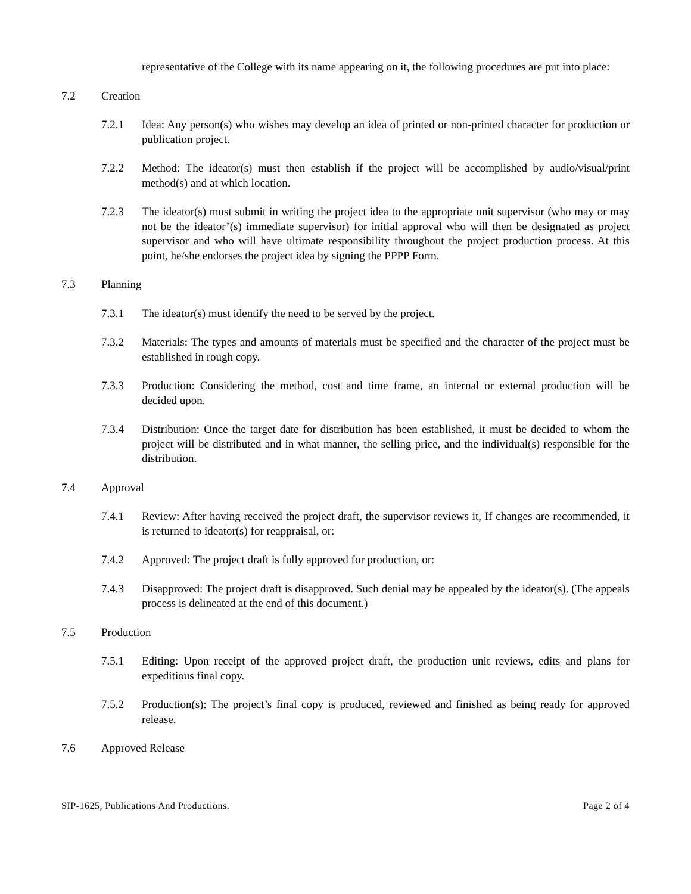representative of the College with its name appearing on it, the following procedures are put into place:
7.2 Creation
7.2.1 Idea: Any person(s) who wishes may develop an idea of printed or non-printed character for production or publication project.
7.2.2 Method: The ideator(s) must then establish if the project will be accomplished by audio/visual/print method(s) and at which location.
7.2.3 The ideator(s) must submit in writing the project idea to the appropriate unit supervisor (who may or may not be the ideator’(s) immediate supervisor) for initial approval who will then be designated as project supervisor and who will have ultimate responsibility throughout the project production process. At this point, he/she endorses the project idea by signing the PPPP Form.
7.3 Planning
7.3.1 The ideator(s) must identify the need to be served by the project.
7.3.2 Materials: The types and amounts of materials must be specified and the character of the project must be established in rough copy.
7.3.3 Production: Considering the method, cost and time frame, an internal or external production will be decided upon.
7.3.4 Distribution: Once the target date for distribution has been established, it must be decided to whom the project will be distributed and in what manner, the selling price, and the individual(s) responsible for the distribution.
7.4 Approval
7.4.1 Review: After having received the project draft, the supervisor reviews it, If changes are recommended, it is returned to ideator(s) for reappraisal, or:
7.4.2 Approved: The project draft is fully approved for production, or:
7.4.3 Disapproved: The project draft is disapproved. Such denial may be appealed by the ideator(s). (The appeals process is delineated at the end of this document.)
7.5 Production
7.5.1 Editing: Upon receipt of the approved project draft, the production unit reviews, edits and plans for expeditious final copy.
7.5.2 Production(s): The project’s final copy is produced, reviewed and finished as being ready for approved release.
7.6 Approved Release
SIP-1625, Publications And Productions. Page 2 of 4